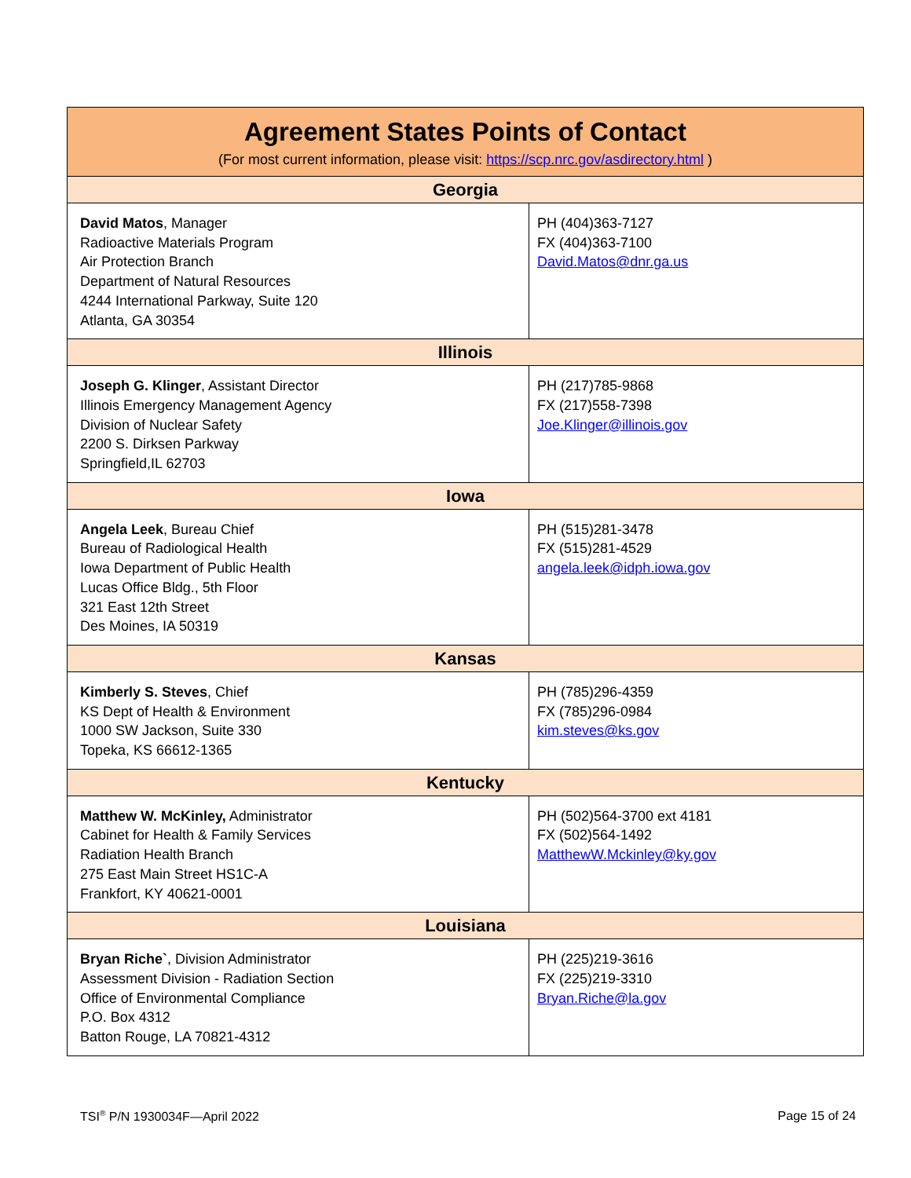| Agreement States Points of Contact (For most current information, please visit: https://scp.nrc.gov/asdirectory.html ) | |
| --- | --- |
| Georgia | |
| David Matos , Manager Radioactive Materials Program Air Protection Branch Department of Natural Resources 4244 International Parkway, Suite 120 Atlanta, GA 30354 | PH (404)363-7127 FX (404)363-7100 David.Matos@dnr.ga.us |
| Illinois | |
| Joseph G. Klinger , Assistant Director Illinois Emergency Management Agency Division of Nuclear Safety 2200 S. Dirksen Parkway Springfield,IL 62703 | PH (217)785-9868 FX (217)558-7398 Joe.Klinger@illinois.gov |
| Iowa | |
| Angela Leek , Bureau Chief Bureau of Radiological Health Iowa Department of Public Health Lucas Office Bldg., 5th Floor 321 East 12th Street Des Moines, IA 50319 | PH (515)281-3478 FX (515)281-4529 angela.leek@idph.iowa.gov |
| Kansas | |
| Kimberly S. Steves , Chief KS Dept of Health & Environment 1000 SW Jackson, Suite 330 Topeka, KS 66612-1365 | PH (785)296-4359 FX (785)296-0984 kim.steves@ks.gov |
| Kentucky | |
| Matthew W. McKinley, Administrator Cabinet for Health & Family Services Radiation Health Branch 275 East Main Street HS1C-A Frankfort, KY 40621-0001 | PH (502)564-3700 ext 4181 FX (502)564-1492 MatthewW.Mckinley@ky.gov |
| Louisiana | |
| Bryan Riche` , Division Administrator Assessment Division - Radiation Section Office of Environmental Compliance P.O. Box 4312 Batton Rouge, LA 70821-4312 | PH (225)219-3616 FX (225)219-3310 Bryan.Riche@la.gov |
TSI<sup>®</sup> P/N 1930034F—April 2022 Page 15 of 24